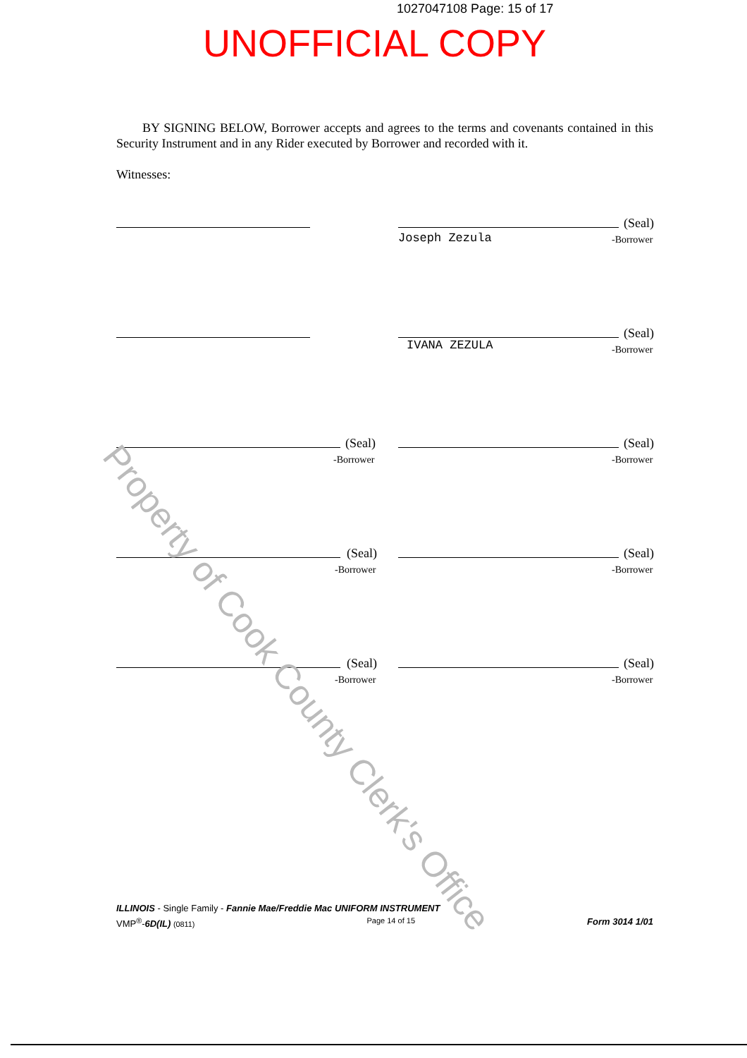1027047108 Page: 15 of 17
UNOFFICIAL COPY
BY SIGNING BELOW, Borrower accepts and agrees to the terms and covenants contained in this Security Instrument and in any Rider executed by Borrower and recorded with it.
Witnesses:
(Seal)
Joseph Zezula -Borrower
(Seal)
IVANA ZEZULA -Borrower
(Seal)
-Borrower
(Seal)
-Borrower
(Seal)
-Borrower
(Seal)
-Borrower
(Seal)
-Borrower
(Seal)
-Borrower
Property of Cook County Clerk's Office
ILLINOIS - Single Family - Fannie Mae/Freddie Mac UNIFORM INSTRUMENT
VMP<sup>®</sup>-6D(IL) (0811) Page 14 of 15 Form 3014 1/01